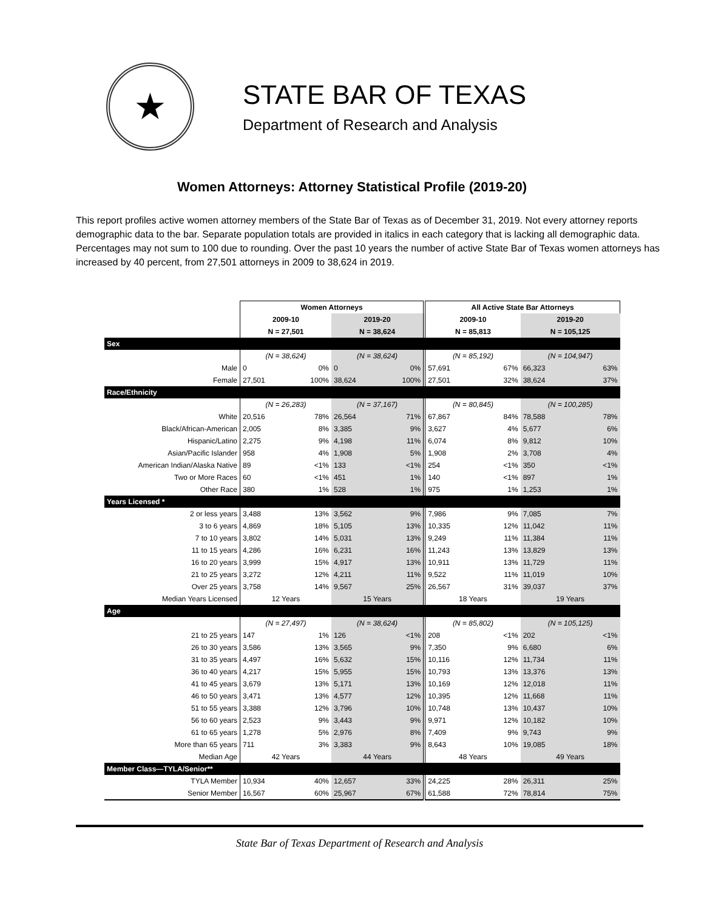★
STATE BAR OF TEXAS
Department of Research and Analysis
Women Attorneys: Attorney Statistical Profile (2019-20)
This report profiles active women attorney members of the State Bar of Texas as of December 31, 2019. Not every attorney reports demographic data to the bar. Separate population totals are provided in italics in each category that is lacking all demographic data. Percentages may not sum to 100 due to rounding. Over the past 10 years the number of active State Bar of Texas women attorneys has increased by 40 percent, from 27,501 attorneys in 2009 to 38,624 in 2019.
| | Women Attorneys | | | | All Active State Bar Attorneys | | | |
| | 2009-10 | | 2019-20 | | 2009-10 | | 2019-20 | |
| | N = 27,501 | | N = 38,624 | | N = 85,813 | | N = 105,125 | |
| Sex | | | | | | | | |
| | (N = 38,624) | | (N = 38,624) | | (N = 85,192) | | (N = 104,947) | |
| Male | 0 | 0% | 0 | 0% | 57,691 | 67% | 66,323 | 63% |
| Female | 27,501 | 100% | 38,624 | 100% | 27,501 | 32% | 38,624 | 37% |
| Race/Ethnicity | | | | | | | | |
| | (N = 26,283) | | (N = 37,167) | | (N = 80,845) | | (N = 100,285) | |
| White | 20,516 | 78% | 26,564 | 71% | 67,867 | 84% | 78,588 | 78% |
| Black/African-American | 2,005 | 8% | 3,385 | 9% | 3,627 | 4% | 5,677 | 6% |
| Hispanic/Latino | 2,275 | 9% | 4,198 | 11% | 6,074 | 8% | 9,812 | 10% |
| Asian/Pacific Islander | 958 | 4% | 1,908 | 5% | 1,908 | 2% | 3,708 | 4% |
| American Indian/Alaska Native | 89 | <1% | 133 | <1% | 254 | <1% | 350 | <1% |
| Two or More Races | 60 | <1% | 451 | 1% | 140 | <1% | 897 | 1% |
| Other Race | 380 | 1% | 528 | 1% | 975 | 1% | 1,253 | 1% |
| Years Licensed * | | | | | | | | |
| 2 or less years | 3,488 | 13% | 3,562 | 9% | 7,986 | 9% | 7,085 | 7% |
| 3 to 6 years | 4,869 | 18% | 5,105 | 13% | 10,335 | 12% | 11,042 | 11% |
| 7 to 10 years | 3,802 | 14% | 5,031 | 13% | 9,249 | 11% | 11,384 | 11% |
| 11 to 15 years | 4,286 | 16% | 6,231 | 16% | 11,243 | 13% | 13,829 | 13% |
| 16 to 20 years | 3,999 | 15% | 4,917 | 13% | 10,911 | 13% | 11,729 | 11% |
| 21 to 25 years | 3,272 | 12% | 4,211 | 11% | 9,522 | 11% | 11,019 | 10% |
| Over 25 years | 3,758 | 14% | 9,567 | 25% | 26,567 | 31% | 39,037 | 37% |
| Median Years Licensed | 12 Years | | 15 Years | | 18 Years | | 19 Years | |
| Age | | | | | | | | |
| | (N = 27,497) | | (N = 38,624) | | (N = 85,802) | | (N = 105,125) | |
| 21 to 25 years | 147 | 1% | 126 | <1% | 208 | <1% | 202 | <1% |
| 26 to 30 years | 3,586 | 13% | 3,565 | 9% | 7,350 | 9% | 6,680 | 6% |
| 31 to 35 years | 4,497 | 16% | 5,632 | 15% | 10,116 | 12% | 11,734 | 11% |
| 36 to 40 years | 4,217 | 15% | 5,955 | 15% | 10,793 | 13% | 13,376 | 13% |
| 41 to 45 years | 3,679 | 13% | 5,171 | 13% | 10,169 | 12% | 12,018 | 11% |
| 46 to 50 years | 3,471 | 13% | 4,577 | 12% | 10,395 | 12% | 11,668 | 11% |
| 51 to 55 years | 3,388 | 12% | 3,796 | 10% | 10,748 | 13% | 10,437 | 10% |
| 56 to 60 years | 2,523 | 9% | 3,443 | 9% | 9,971 | 12% | 10,182 | 10% |
| 61 to 65 years | 1,278 | 5% | 2,976 | 8% | 7,409 | 9% | 9,743 | 9% |
| More than 65 years | 711 | 3% | 3,383 | 9% | 8,643 | 10% | 19,085 | 18% |
| Median Age | 42 Years | | 44 Years | | 48 Years | | 49 Years | |
| Member Class—TYLA/Senior** | | | | | | | | |
| TYLA Member | 10,934 | 40% | 12,657 | 33% | 24,225 | 28% | 26,311 | 25% |
| Senior Member | 16,567 | 60% | 25,967 | 67% | 61,588 | 72% | 78,814 | 75% |
State Bar of Texas Department of Research and Analysis